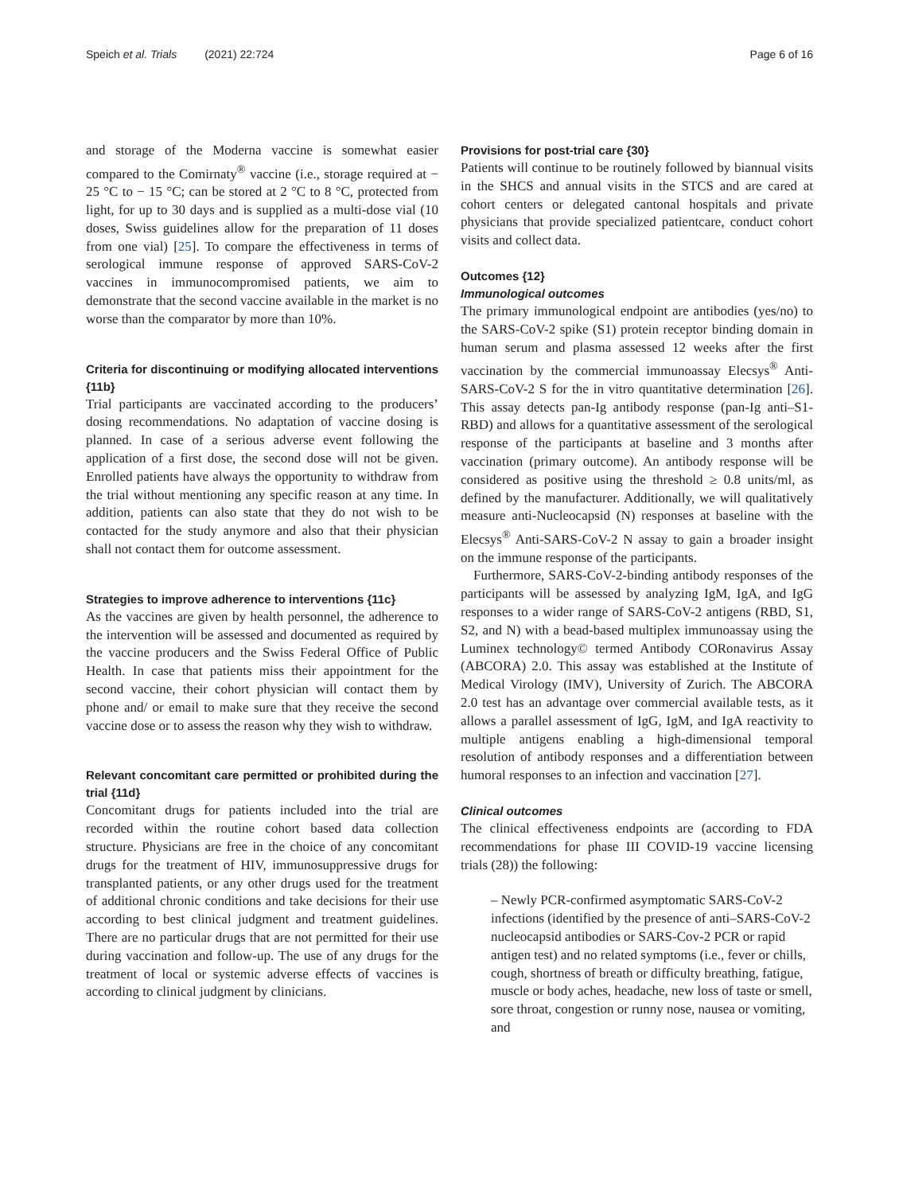Speich et al. Trials (2021) 22:724 Page 6 of 16
and storage of the Moderna vaccine is somewhat easier compared to the Comirnaty<sup>®</sup> vaccine (i.e., storage required at − 25 °C to − 15 °C; can be stored at 2 °C to 8 °C, protected from light, for up to 30 days and is supplied as a multi-dose vial (10 doses, Swiss guidelines allow for the preparation of 11 doses from one vial) [25]. To compare the effectiveness in terms of serological immune response of approved SARS-CoV-2 vaccines in immunocompromised patients, we aim to demonstrate that the second vaccine available in the market is no worse than the comparator by more than 10%.
Criteria for discontinuing or modifying allocated interventions {11b}
Trial participants are vaccinated according to the producers’ dosing recommendations. No adaptation of vaccine dosing is planned. In case of a serious adverse event following the application of a first dose, the second dose will not be given. Enrolled patients have always the opportunity to withdraw from the trial without mentioning any specific reason at any time. In addition, patients can also state that they do not wish to be contacted for the study anymore and also that their physician shall not contact them for outcome assessment.
Strategies to improve adherence to interventions {11c}
As the vaccines are given by health personnel, the adherence to the intervention will be assessed and documented as required by the vaccine producers and the Swiss Federal Office of Public Health. In case that patients miss their appointment for the second vaccine, their cohort physician will contact them by phone and/ or email to make sure that they receive the second vaccine dose or to assess the reason why they wish to withdraw.
Relevant concomitant care permitted or prohibited during the trial {11d}
Concomitant drugs for patients included into the trial are recorded within the routine cohort based data collection structure. Physicians are free in the choice of any concomitant drugs for the treatment of HIV, immunosuppressive drugs for transplanted patients, or any other drugs used for the treatment of additional chronic conditions and take decisions for their use according to best clinical judgment and treatment guidelines. There are no particular drugs that are not permitted for their use during vaccination and follow-up. The use of any drugs for the treatment of local or systemic adverse effects of vaccines is according to clinical judgment by clinicians.
Provisions for post-trial care {30}
Patients will continue to be routinely followed by biannual visits in the SHCS and annual visits in the STCS and are cared at cohort centers or delegated cantonal hospitals and private physicians that provide specialized patientcare, conduct cohort visits and collect data.
Outcomes {12}
Immunological outcomes
The primary immunological endpoint are antibodies (yes/no) to the SARS-CoV-2 spike (S1) protein receptor binding domain in human serum and plasma assessed 12 weeks after the first vaccination by the commercial immunoassay Elecsys<sup>®</sup> Anti-SARS-CoV-2 S for the in vitro quantitative determination [26]. This assay detects pan-Ig antibody response (pan-Ig anti–S1-RBD) and allows for a quantitative assessment of the serological response of the participants at baseline and 3 months after vaccination (primary outcome). An antibody response will be considered as positive using the threshold ≥ 0.8 units/ml, as defined by the manufacturer. Additionally, we will qualitatively measure anti-Nucleocapsid (N) responses at baseline with the Elecsys<sup>®</sup> Anti-SARS-CoV-2 N assay to gain a broader insight on the immune response of the participants.
Furthermore, SARS-CoV-2-binding antibody responses of the participants will be assessed by analyzing IgM, IgA, and IgG responses to a wider range of SARS-CoV-2 antigens (RBD, S1, S2, and N) with a bead-based multiplex immunoassay using the Luminex technology© termed Antibody CORonavirus Assay (ABCORA) 2.0. This assay was established at the Institute of Medical Virology (IMV), University of Zurich. The ABCORA 2.0 test has an advantage over commercial available tests, as it allows a parallel assessment of IgG, IgM, and IgA reactivity to multiple antigens enabling a high-dimensional temporal resolution of antibody responses and a differentiation between humoral responses to an infection and vaccination [27].
Clinical outcomes
The clinical effectiveness endpoints are (according to FDA recommendations for phase III COVID-19 vaccine licensing trials (28)) the following:
– Newly PCR-confirmed asymptomatic SARS-CoV-2 infections (identified by the presence of anti–SARS-CoV-2 nucleocapsid antibodies or SARS-Cov-2 PCR or rapid antigen test) and no related symptoms (i.e., fever or chills, cough, shortness of breath or difficulty breathing, fatigue, muscle or body aches, headache, new loss of taste or smell, sore throat, congestion or runny nose, nausea or vomiting, and